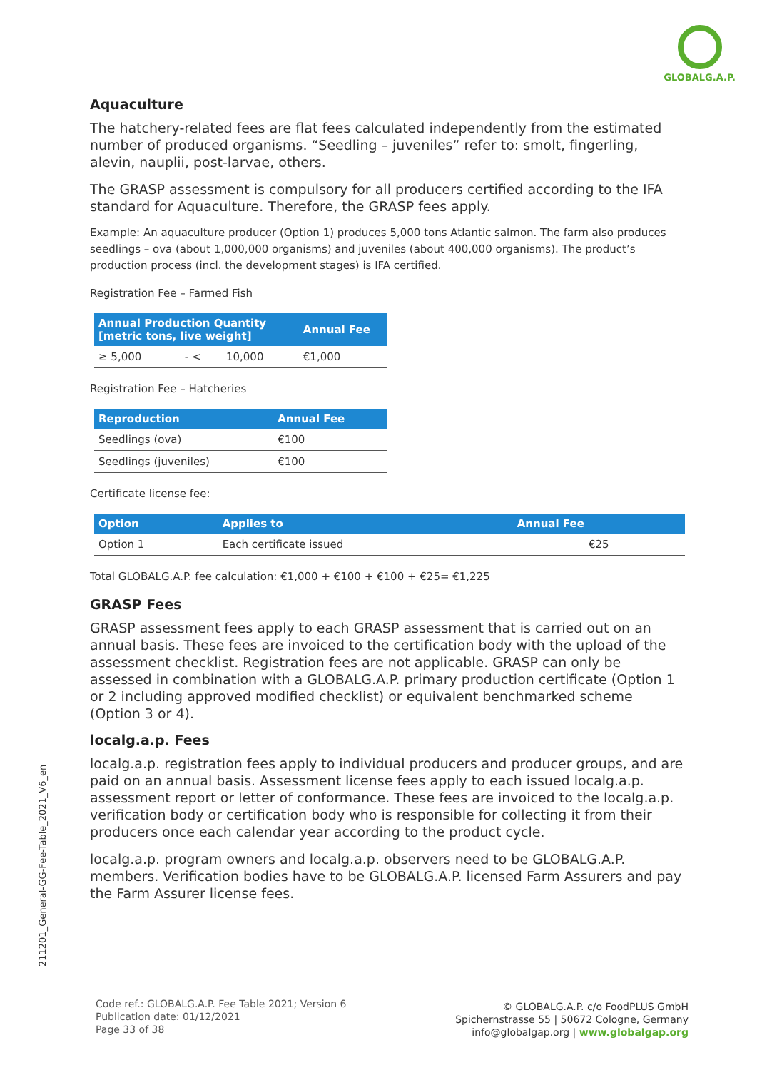GLOBALG.A.P.
Aquaculture
The hatchery-related fees are flat fees calculated independently from the estimated number of produced organisms. “Seedling – juveniles” refer to: smolt, fingerling, alevin, nauplii, post-larvae, others.
The GRASP assessment is compulsory for all producers certified according to the IFA standard for Aquaculture. Therefore, the GRASP fees apply.
Example: An aquaculture producer (Option 1) produces 5,000 tons Atlantic salmon. The farm also produces seedlings – ova (about 1,000,000 organisms) and juveniles (about 400,000 organisms). The product’s production process (incl. the development stages) is IFA certified.
Registration Fee – Farmed Fish
| Annual Production Quantity [metric tons, live weight] | | | Annual Fee |
| --- | --- | --- | --- |
| ≥ 5,000 | - < | 10,000 | €1,000 |
Registration Fee – Hatcheries
| Reproduction | Annual Fee |
| --- | --- |
| Seedlings (ova) | €100 |
| Seedlings (juveniles) | €100 |
Certificate license fee:
| Option | Applies to | Annual Fee |
| --- | --- | --- |
| Option 1 | Each certificate issued | €25 |
Total GLOBALG.A.P. fee calculation: €1,000 + €100 + €100 + €25= €1,225
GRASP Fees
GRASP assessment fees apply to each GRASP assessment that is carried out on an annual basis. These fees are invoiced to the certification body with the upload of the assessment checklist. Registration fees are not applicable. GRASP can only be assessed in combination with a GLOBALG.A.P. primary production certificate (Option 1 or 2 including approved modified checklist) or equivalent benchmarked scheme (Option 3 or 4).
localg.a.p. Fees
localg.a.p. registration fees apply to individual producers and producer groups, and are paid on an annual basis. Assessment license fees apply to each issued localg.a.p. assessment report or letter of conformance. These fees are invoiced to the localg.a.p. verification body or certification body who is responsible for collecting it from their producers once each calendar year according to the product cycle.
localg.a.p. program owners and localg.a.p. observers need to be GLOBALG.A.P. members. Verification bodies have to be GLOBALG.A.P. licensed Farm Assurers and pay the Farm Assurer license fees.
211201_General-GG-Fee-Table_2021_V6_en
Code ref.: GLOBALG.A.P. Fee Table 2021; Version 6
Publication date: 01/12/2021
Page 33 of 38
© GLOBALG.A.P. c/o FoodPLUS GmbH
Spichernstrasse 55 | 50672 Cologne, Germany
info@globalgap.org | www.globalgap.org